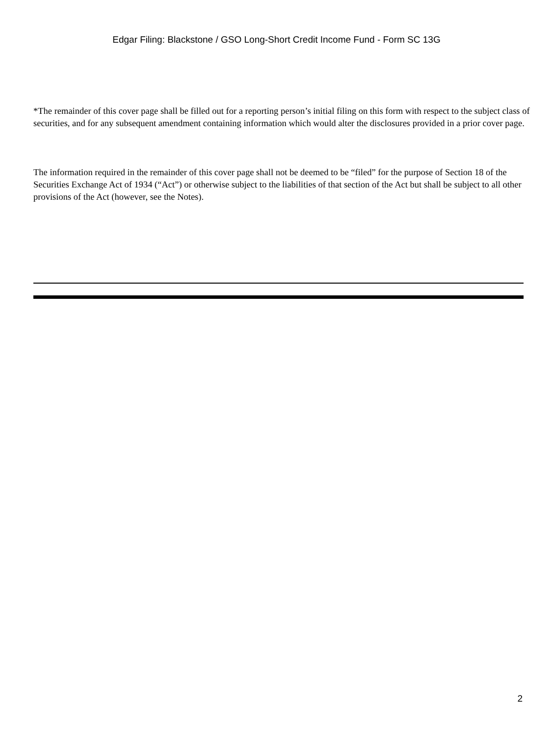Edgar Filing: Blackstone / GSO Long-Short Credit Income Fund - Form SC 13G
*The remainder of this cover page shall be filled out for a reporting person’s initial filing on this form with respect to the subject class of securities, and for any subsequent amendment containing information which would alter the disclosures provided in a prior cover page.
The information required in the remainder of this cover page shall not be deemed to be “filed” for the purpose of Section 18 of the Securities Exchange Act of 1934 (“Act”) or otherwise subject to the liabilities of that section of the Act but shall be subject to all other provisions of the Act (however, see the Notes).
2